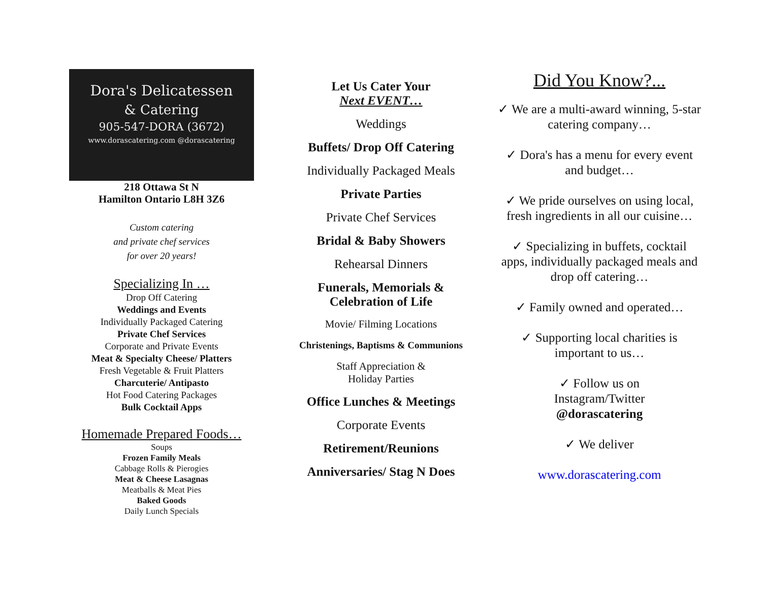Dora's Delicatessen
& Catering
905-547-DORA (3672)
www.dorascatering.com @dorascatering
218 Ottawa St N
Hamilton Ontario L8H 3Z6
Custom catering
and private chef services
for over 20 years!
Specializing In …
Drop Off Catering
Weddings and Events
Individually Packaged Catering
Private Chef Services
Corporate and Private Events
Meat & Specialty Cheese/ Platters
Fresh Vegetable & Fruit Platters
Charcuterie/ Antipasto
Hot Food Catering Packages
Bulk Cocktail Apps
Homemade Prepared Foods…
Soups
Frozen Family Meals
Cabbage Rolls & Pierogies
Meat & Cheese Lasagnas
Meatballs & Meat Pies
Baked Goods
Daily Lunch Specials
Let Us Cater Your
Next EVENT…
Weddings
Buffets/ Drop Off Catering
Individually Packaged Meals
Private Parties
Private Chef Services
Bridal & Baby Showers
Rehearsal Dinners
Funerals, Memorials &
Celebration of Life
Movie/ Filming Locations
Christenings, Baptisms & Communions
Staff Appreciation &
Holiday Parties
Office Lunches & Meetings
Corporate Events
Retirement/Reunions
Anniversaries/ Stag N Does
Did You Know?...
✓ We are a multi-award winning, 5-star catering company…
✓ Dora's has a menu for every event and budget…
✓ We pride ourselves on using local, fresh ingredients in all our cuisine…
✓ Specializing in buffets, cocktail apps, individually packaged meals and drop off catering…
✓ Family owned and operated…
✓ Supporting local charities is important to us…
✓ Follow us on
Instagram/Twitter
@dorascatering
✓ We deliver
www.dorascatering.com